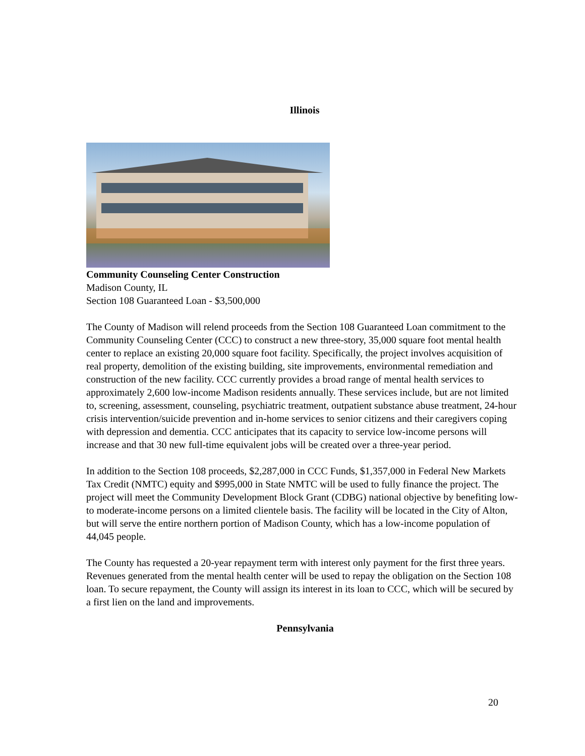Illinois
Community Counseling Center Construction
Madison County, IL
Section 108 Guaranteed Loan - $3,500,000
The County of Madison will relend proceeds from the Section 108 Guaranteed Loan commitment to the Community Counseling Center (CCC) to construct a new three-story, 35,000 square foot mental health center to replace an existing 20,000 square foot facility. Specifically, the project involves acquisition of real property, demolition of the existing building, site improvements, environmental remediation and construction of the new facility. CCC currently provides a broad range of mental health services to approximately 2,600 low-income Madison residents annually. These services include, but are not limited to, screening, assessment, counseling, psychiatric treatment, outpatient substance abuse treatment, 24-hour crisis intervention/suicide prevention and in-home services to senior citizens and their caregivers coping with depression and dementia. CCC anticipates that its capacity to service low-income persons will increase and that 30 new full-time equivalent jobs will be created over a three-year period.
In addition to the Section 108 proceeds, $2,287,000 in CCC Funds, $1,357,000 in Federal New Markets Tax Credit (NMTC) equity and $995,000 in State NMTC will be used to fully finance the project. The project will meet the Community Development Block Grant (CDBG) national objective by benefiting low-to moderate-income persons on a limited clientele basis. The facility will be located in the City of Alton, but will serve the entire northern portion of Madison County, which has a low-income population of 44,045 people.
The County has requested a 20-year repayment term with interest only payment for the first three years. Revenues generated from the mental health center will be used to repay the obligation on the Section 108 loan. To secure repayment, the County will assign its interest in its loan to CCC, which will be secured by a first lien on the land and improvements.
Pennsylvania
20